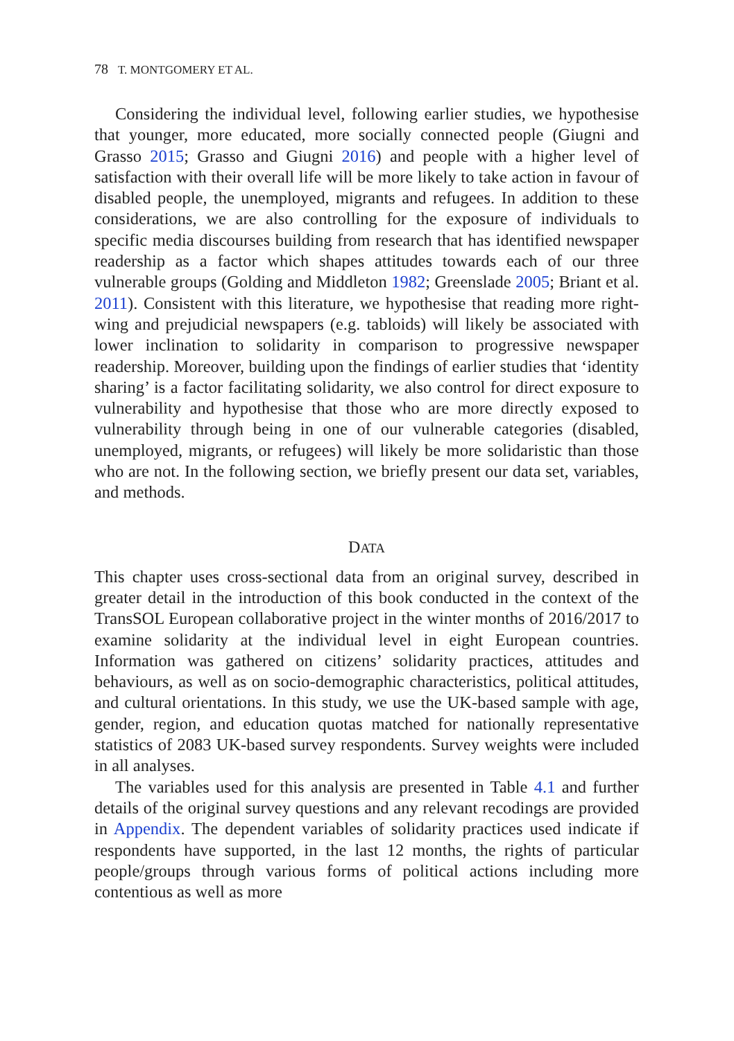78 T. MONTGOMERY ET AL.
Considering the individual level, following earlier studies, we hypothesise that younger, more educated, more socially connected people (Giugni and Grasso 2015; Grasso and Giugni 2016) and people with a higher level of satisfaction with their overall life will be more likely to take action in favour of disabled people, the unemployed, migrants and refugees. In addition to these considerations, we are also controlling for the exposure of individuals to specific media discourses building from research that has identified newspaper readership as a factor which shapes attitudes towards each of our three vulnerable groups (Golding and Middleton 1982; Greenslade 2005; Briant et al. 2011). Consistent with this literature, we hypothesise that reading more right-wing and prejudicial newspapers (e.g. tabloids) will likely be associated with lower inclination to solidarity in comparison to progressive newspaper readership. Moreover, building upon the findings of earlier studies that ‘identity sharing’ is a factor facilitating solidarity, we also control for direct exposure to vulnerability and hypothesise that those who are more directly exposed to vulnerability through being in one of our vulnerable categories (disabled, unemployed, migrants, or refugees) will likely be more solidaristic than those who are not. In the following section, we briefly present our data set, variables, and methods.
DATA
This chapter uses cross-sectional data from an original survey, described in greater detail in the introduction of this book conducted in the context of the TransSOL European collaborative project in the winter months of 2016/2017 to examine solidarity at the individual level in eight European countries. Information was gathered on citizens’ solidarity practices, attitudes and behaviours, as well as on socio-demographic characteristics, political attitudes, and cultural orientations. In this study, we use the UK-based sample with age, gender, region, and education quotas matched for nationally representative statistics of 2083 UK-based survey respondents. Survey weights were included in all analyses.
The variables used for this analysis are presented in Table 4.1 and further details of the original survey questions and any relevant recodings are provided in Appendix. The dependent variables of solidarity practices used indicate if respondents have supported, in the last 12 months, the rights of particular people/groups through various forms of political actions including more contentious as well as more